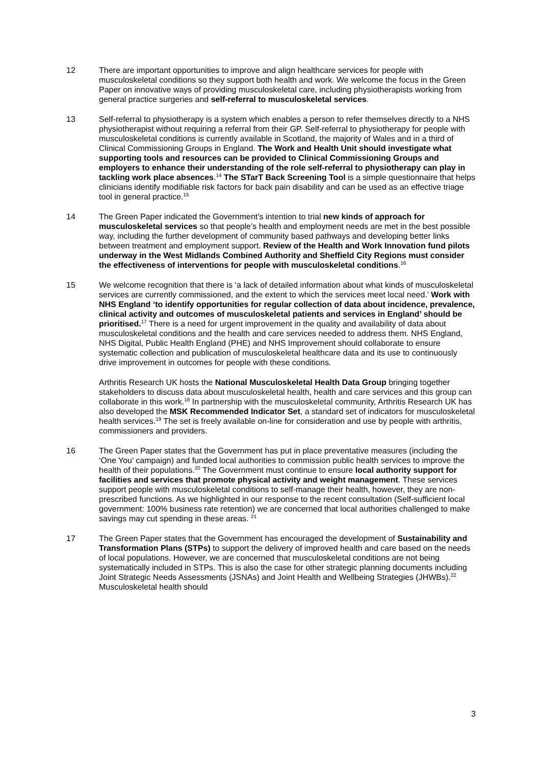12 There are important opportunities to improve and align healthcare services for people with musculoskeletal conditions so they support both health and work. We welcome the focus in the Green Paper on innovative ways of providing musculoskeletal care, including physiotherapists working from general practice surgeries and self-referral to musculoskeletal services.
13 Self-referral to physiotherapy is a system which enables a person to refer themselves directly to a NHS physiotherapist without requiring a referral from their GP. Self-referral to physiotherapy for people with musculoskeletal conditions is currently available in Scotland, the majority of Wales and in a third of Clinical Commissioning Groups in England. The Work and Health Unit should investigate what supporting tools and resources can be provided to Clinical Commissioning Groups and employers to enhance their understanding of the role self-referral to physiotherapy can play in tackling work place absences.<sup>14</sup> The STarT Back Screening Tool is a simple questionnaire that helps clinicians identify modifiable risk factors for back pain disability and can be used as an effective triage tool in general practice.<sup>15</sup>
14 The Green Paper indicated the Government’s intention to trial new kinds of approach for musculoskeletal services so that people’s health and employment needs are met in the best possible way, including the further development of community based pathways and developing better links between treatment and employment support. Review of the Health and Work Innovation fund pilots underway in the West Midlands Combined Authority and Sheffield City Regions must consider the effectiveness of interventions for people with musculoskeletal conditions.<sup>16</sup>
15 We welcome recognition that there is ‘a lack of detailed information about what kinds of musculoskeletal services are currently commissioned, and the extent to which the services meet local need.’ Work with NHS England ‘to identify opportunities for regular collection of data about incidence, prevalence, clinical activity and outcomes of musculoskeletal patients and services in England’ should be prioritised.<sup>17</sup> There is a need for urgent improvement in the quality and availability of data about musculoskeletal conditions and the health and care services needed to address them. NHS England, NHS Digital, Public Health England (PHE) and NHS Improvement should collaborate to ensure systematic collection and publication of musculoskeletal healthcare data and its use to continuously drive improvement in outcomes for people with these conditions.
Arthritis Research UK hosts the National Musculoskeletal Health Data Group bringing together stakeholders to discuss data about musculoskeletal health, health and care services and this group can collaborate in this work.<sup>18</sup> In partnership with the musculoskeletal community, Arthritis Research UK has also developed the MSK Recommended Indicator Set, a standard set of indicators for musculoskeletal health services.<sup>19</sup> The set is freely available on-line for consideration and use by people with arthritis, commissioners and providers.
16 The Green Paper states that the Government has put in place preventative measures (including the ‘One You’ campaign) and funded local authorities to commission public health services to improve the health of their populations.<sup>20</sup> The Government must continue to ensure local authority support for facilities and services that promote physical activity and weight management. These services support people with musculoskeletal conditions to self-manage their health, however, they are non-prescribed functions. As we highlighted in our response to the recent consultation (Self-sufficient local government: 100% business rate retention) we are concerned that local authorities challenged to make savings may cut spending in these areas. <sup>21</sup>
17 The Green Paper states that the Government has encouraged the development of Sustainability and Transformation Plans (STPs) to support the delivery of improved health and care based on the needs of local populations. However, we are concerned that musculoskeletal conditions are not being systematically included in STPs. This is also the case for other strategic planning documents including Joint Strategic Needs Assessments (JSNAs) and Joint Health and Wellbeing Strategies (JHWBs).<sup>22</sup> Musculoskeletal health should
3